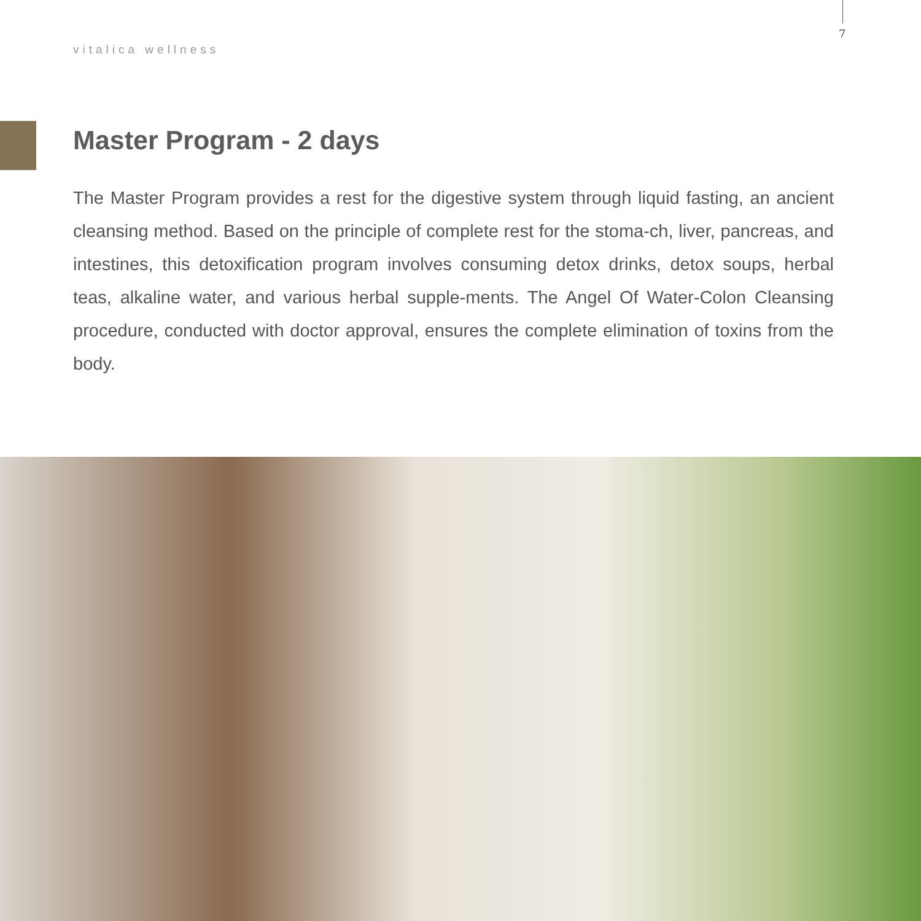7
vitalica wellness
Master Program - 2 days
The Master Program provides a rest for the digestive system through liquid fasting, an ancient cleansing method. Based on the principle of complete rest for the stoma-ch, liver, pancreas, and intestines, this detoxification program involves consuming detox drinks, detox soups, herbal teas, alkaline water, and various herbal supple-ments. The Angel Of Water-Colon Cleansing procedure, conducted with doctor approval, ensures the complete elimination of toxins from the body.